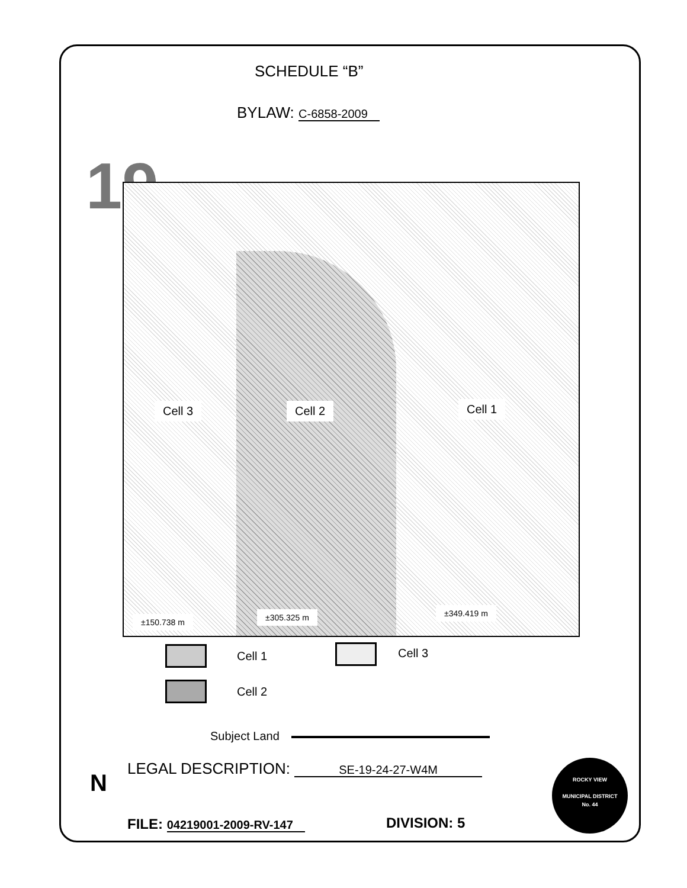SCHEDULE “B”
BYLAW: C-6858-2009
19
Cell 3 Cell 2 Cell 1
±150.738 m ±305.325 m ±349.419 m
Cell 1 Cell 3
Cell 2
Subject Land
N
LEGAL DESCRIPTION: SE-19-24-27-W4M
FILE: 04219001-2009-RV-147 DIVISION: 5
ROCKY VIEW
MUNICIPAL DISTRICT
No. 44